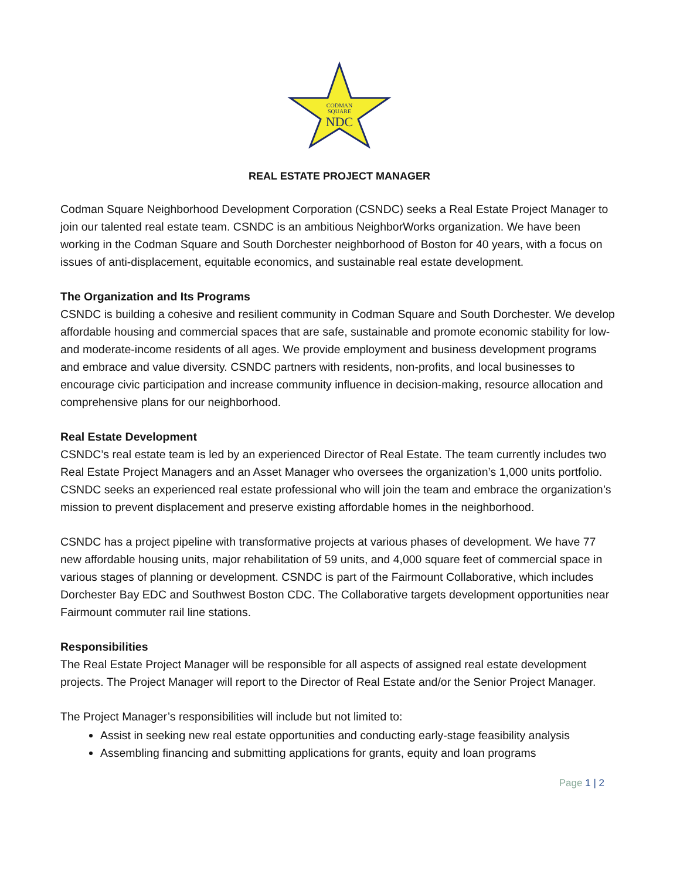CODMAN
SQUARE
NDC
REAL ESTATE PROJECT MANAGER
Codman Square Neighborhood Development Corporation (CSNDC) seeks a Real Estate Project Manager to join our talented real estate team. CSNDC is an ambitious NeighborWorks organization. We have been working in the Codman Square and South Dorchester neighborhood of Boston for 40 years, with a focus on issues of anti-displacement, equitable economics, and sustainable real estate development.
The Organization and Its Programs
CSNDC is building a cohesive and resilient community in Codman Square and South Dorchester. We develop affordable housing and commercial spaces that are safe, sustainable and promote economic stability for low- and moderate-income residents of all ages. We provide employment and business development programs and embrace and value diversity. CSNDC partners with residents, non-profits, and local businesses to encourage civic participation and increase community influence in decision-making, resource allocation and comprehensive plans for our neighborhood.
Real Estate Development
CSNDC’s real estate team is led by an experienced Director of Real Estate. The team currently includes two Real Estate Project Managers and an Asset Manager who oversees the organization’s 1,000 units portfolio. CSNDC seeks an experienced real estate professional who will join the team and embrace the organization’s mission to prevent displacement and preserve existing affordable homes in the neighborhood.
CSNDC has a project pipeline with transformative projects at various phases of development. We have 77 new affordable housing units, major rehabilitation of 59 units, and 4,000 square feet of commercial space in various stages of planning or development. CSNDC is part of the Fairmount Collaborative, which includes Dorchester Bay EDC and Southwest Boston CDC. The Collaborative targets development opportunities near Fairmount commuter rail line stations.
Responsibilities
The Real Estate Project Manager will be responsible for all aspects of assigned real estate development projects. The Project Manager will report to the Director of Real Estate and/or the Senior Project Manager.
The Project Manager’s responsibilities will include but not limited to:
Assist in seeking new real estate opportunities and conducting early-stage feasibility analysis
Assembling financing and submitting applications for grants, equity and loan programs
Page 1 | 2